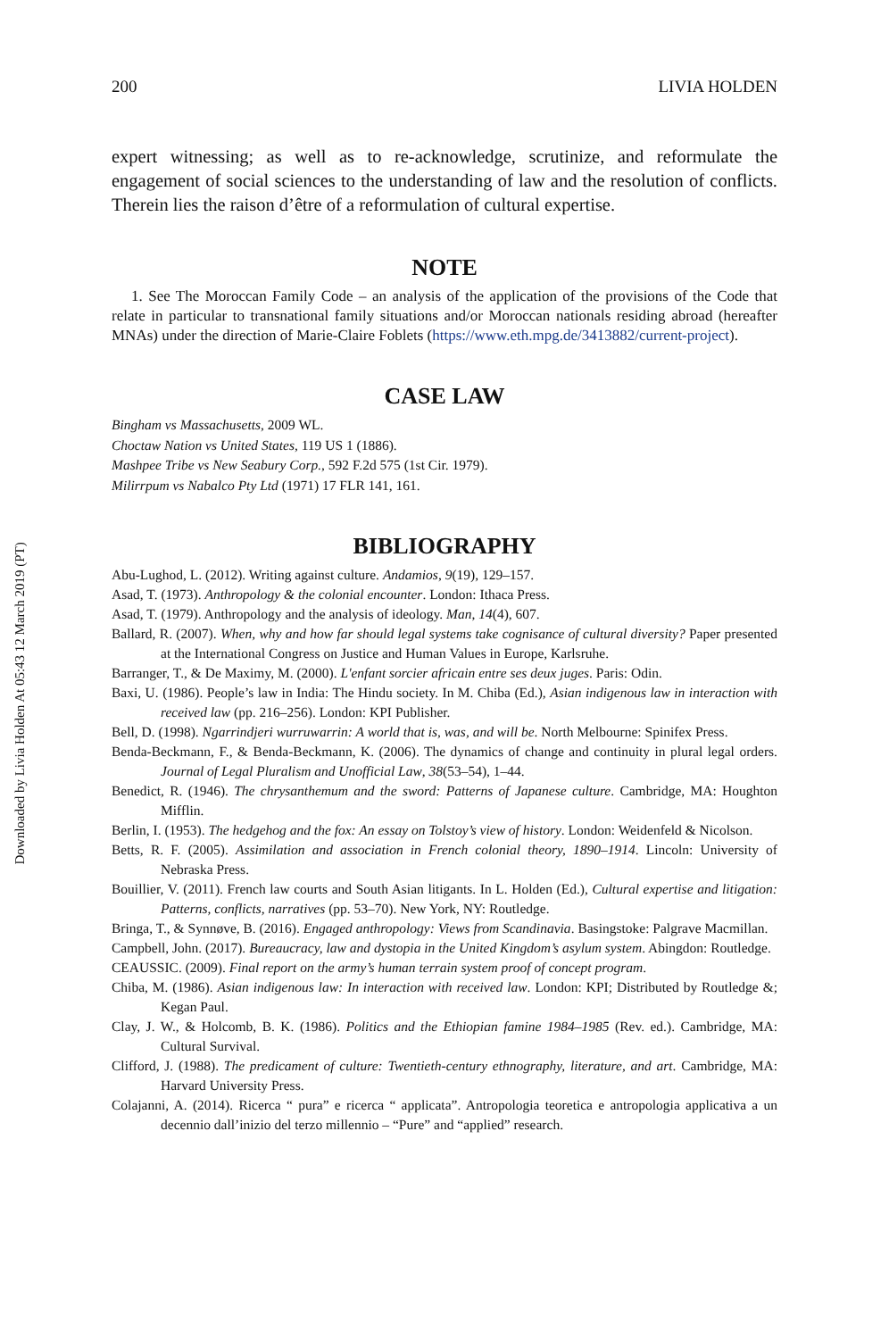Downloaded by Livia Holden At 05:43 12 March 2019 (PT)
200 LIVIA HOLDEN
expert witnessing; as well as to re-acknowledge, scrutinize, and reformulate the engagement of social sciences to the understanding of law and the resolution of conflicts. Therein lies the raison d’être of a reformulation of cultural expertise.
NOTE
1. See The Moroccan Family Code – an analysis of the application of the provisions of the Code that relate in particular to transnational family situations and/or Moroccan nationals residing abroad (hereafter MNAs) under the direction of Marie-Claire Foblets (https://www.eth.mpg.de/3413882/current-project).
CASE LAW
Bingham vs Massachusetts, 2009 WL.
Choctaw Nation vs United States, 119 US 1 (1886).
Mashpee Tribe vs New Seabury Corp., 592 F.2d 575 (1st Cir. 1979).
Milirrpum vs Nabalco Pty Ltd (1971) 17 FLR 141, 161.
BIBLIOGRAPHY
Abu-Lughod, L. (2012). Writing against culture. Andamios, 9(19), 129–157.
Asad, T. (1973). Anthropology & the colonial encounter. London: Ithaca Press.
Asad, T. (1979). Anthropology and the analysis of ideology. Man, 14(4), 607.
Ballard, R. (2007). When, why and how far should legal systems take cognisance of cultural diversity? Paper presented at the International Congress on Justice and Human Values in Europe, Karlsruhe.
Barranger, T., & De Maximy, M. (2000). L'enfant sorcier africain entre ses deux juges. Paris: Odin.
Baxi, U. (1986). People’s law in India: The Hindu society. In M. Chiba (Ed.), Asian indigenous law in interaction with received law (pp. 216–256). London: KPI Publisher.
Bell, D. (1998). Ngarrindjeri wurruwarrin: A world that is, was, and will be. North Melbourne: Spinifex Press.
Benda-Beckmann, F., & Benda-Beckmann, K. (2006). The dynamics of change and continuity in plural legal orders. Journal of Legal Pluralism and Unofficial Law, 38(53–54), 1–44.
Benedict, R. (1946). The chrysanthemum and the sword: Patterns of Japanese culture. Cambridge, MA: Houghton Mifflin.
Berlin, I. (1953). The hedgehog and the fox: An essay on Tolstoy’s view of history. London: Weidenfeld & Nicolson.
Betts, R. F. (2005). Assimilation and association in French colonial theory, 1890–1914. Lincoln: University of Nebraska Press.
Bouillier, V. (2011). French law courts and South Asian litigants. In L. Holden (Ed.), Cultural expertise and litigation: Patterns, conflicts, narratives (pp. 53–70). New York, NY: Routledge.
Bringa, T., & Synnøve, B. (2016). Engaged anthropology: Views from Scandinavia. Basingstoke: Palgrave Macmillan.
Campbell, John. (2017). Bureaucracy, law and dystopia in the United Kingdom’s asylum system. Abingdon: Routledge.
CEAUSSIC. (2009). Final report on the army’s human terrain system proof of concept program.
Chiba, M. (1986). Asian indigenous law: In interaction with received law. London: KPI; Distributed by Routledge &; Kegan Paul.
Clay, J. W., & Holcomb, B. K. (1986). Politics and the Ethiopian famine 1984–1985 (Rev. ed.). Cambridge, MA: Cultural Survival.
Clifford, J. (1988). The predicament of culture: Twentieth-century ethnography, literature, and art. Cambridge, MA: Harvard University Press.
Colajanni, A. (2014). Ricerca “ pura” e ricerca “ applicata”. Antropologia teoretica e antropologia applicativa a un decennio dall’inizio del terzo millennio – “Pure” and “applied” research.